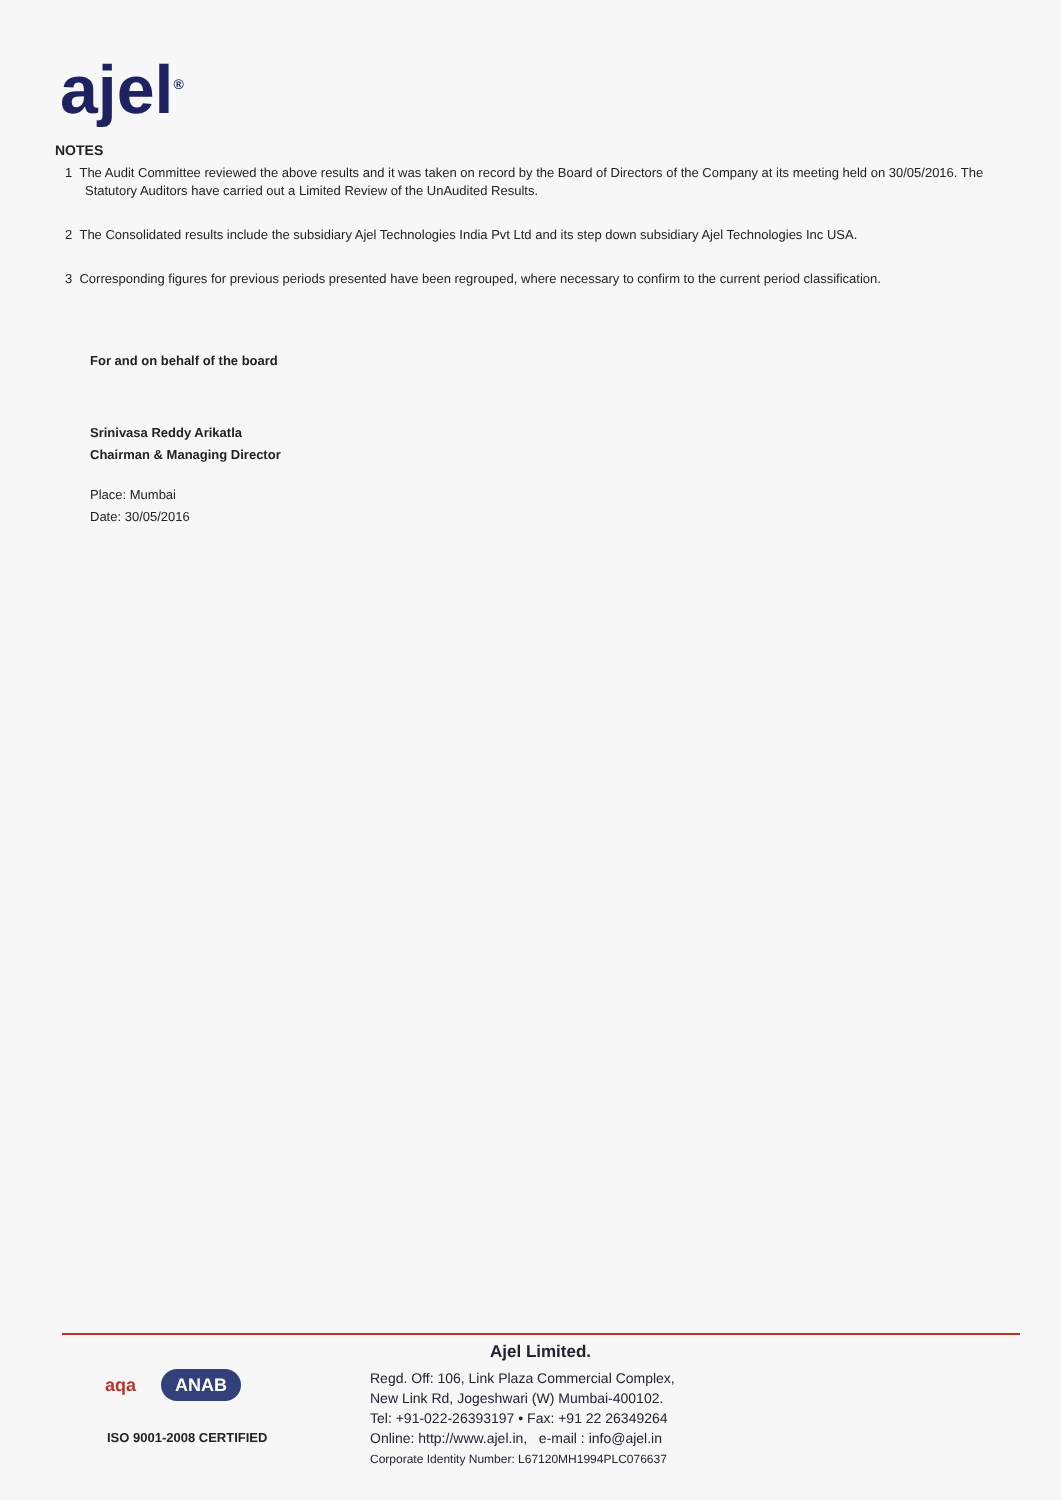ajel<sup>®</sup>
NOTES
1 The Audit Committee reviewed the above results and it was taken on record by the Board of Directors of the Company at its meeting held on 30/05/2016. The Statutory Auditors have carried out a Limited Review of the UnAudited Results.
2 The Consolidated results include the subsidiary Ajel Technologies India Pvt Ltd and its step down subsidiary Ajel Technologies Inc USA.
3 Corresponding figures for previous periods presented have been regrouped, where necessary to confirm to the current period classification.
For and on behalf of the board
Srinivasa Reddy Arikatla
Chairman & Managing Director
Place: Mumbai
Date: 30/05/2016
aqa ANAB
ISO 9001-2008 CERTIFIED
Ajel Limited.
Regd. Off: 106, Link Plaza Commercial Complex,
New Link Rd, Jogeshwari (W) Mumbai-400102.
Tel: +91-022-26393197 • Fax: +91 22 26349264
Online: http://www.ajel.in, e-mail : info@ajel.in
Corporate Identity Number: L67120MH1994PLC076637